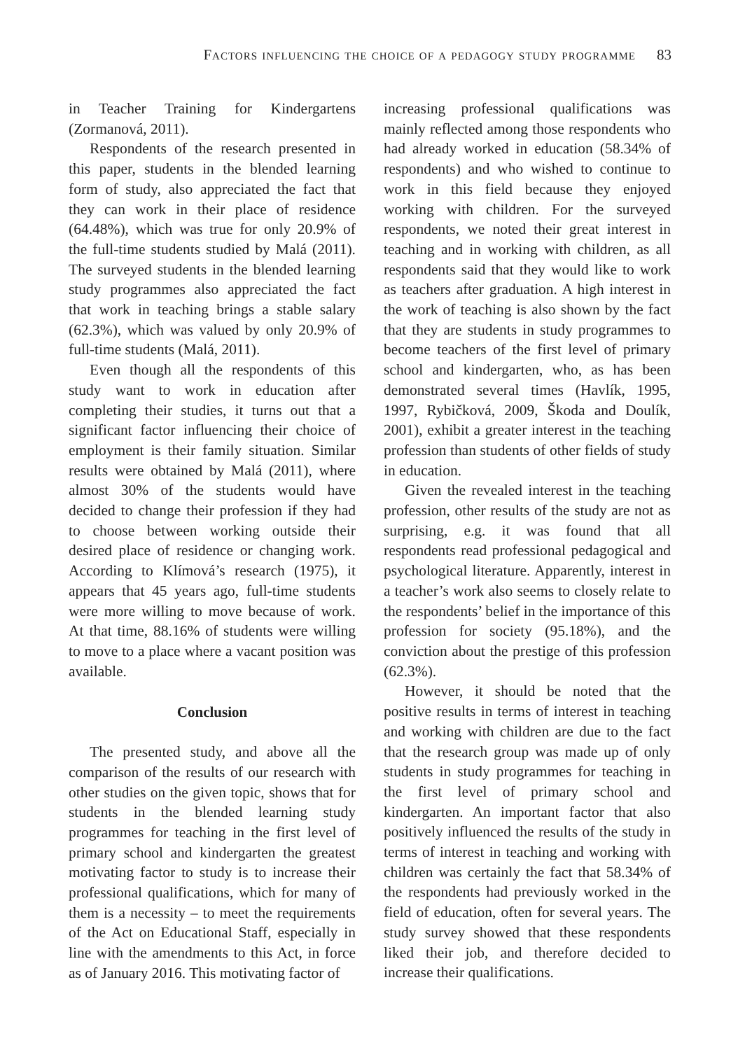Factors influencing the choice of a pedagogy study programme 83
in Teacher Training for Kindergartens (Zormanová, 2011).
Respondents of the research presented in this paper, students in the blended learning form of study, also appreciated the fact that they can work in their place of residence (64.48%), which was true for only 20.9% of the full-time students studied by Malá (2011). The surveyed students in the blended learning study programmes also appreciated the fact that work in teaching brings a stable salary (62.3%), which was valued by only 20.9% of full-time students (Malá, 2011).
Even though all the respondents of this study want to work in education after completing their studies, it turns out that a significant factor influencing their choice of employment is their family situation. Similar results were obtained by Malá (2011), where almost 30% of the students would have decided to change their profession if they had to choose between working outside their desired place of residence or changing work. According to Klímová’s research (1975), it appears that 45 years ago, full-time students were more willing to move because of work. At that time, 88.16% of students were willing to move to a place where a vacant position was available.
Conclusion
The presented study, and above all the comparison of the results of our research with other studies on the given topic, shows that for students in the blended learning study programmes for teaching in the first level of primary school and kindergarten the greatest motivating factor to study is to increase their professional qualifications, which for many of them is a necessity – to meet the requirements of the Act on Educational Staff, especially in line with the amendments to this Act, in force as of January 2016. This motivating factor of
increasing professional qualifications was mainly reflected among those respondents who had already worked in education (58.34% of respondents) and who wished to continue to work in this field because they enjoyed working with children. For the surveyed respondents, we noted their great interest in teaching and in working with children, as all respondents said that they would like to work as teachers after graduation. A high interest in the work of teaching is also shown by the fact that they are students in study programmes to become teachers of the first level of primary school and kindergarten, who, as has been demonstrated several times (Havlík, 1995, 1997, Rybičková, 2009, Škoda and Doulík, 2001), exhibit a greater interest in the teaching profession than students of other fields of study in education.
Given the revealed interest in the teaching profession, other results of the study are not as surprising, e.g. it was found that all respondents read professional pedagogical and psychological literature. Apparently, interest in a teacher’s work also seems to closely relate to the respondents’ belief in the importance of this profession for society (95.18%), and the conviction about the prestige of this profession (62.3%).
However, it should be noted that the positive results in terms of interest in teaching and working with children are due to the fact that the research group was made up of only students in study programmes for teaching in the first level of primary school and kindergarten. An important factor that also positively influenced the results of the study in terms of interest in teaching and working with children was certainly the fact that 58.34% of the respondents had previously worked in the field of education, often for several years. The study survey showed that these respondents liked their job, and therefore decided to increase their qualifications.